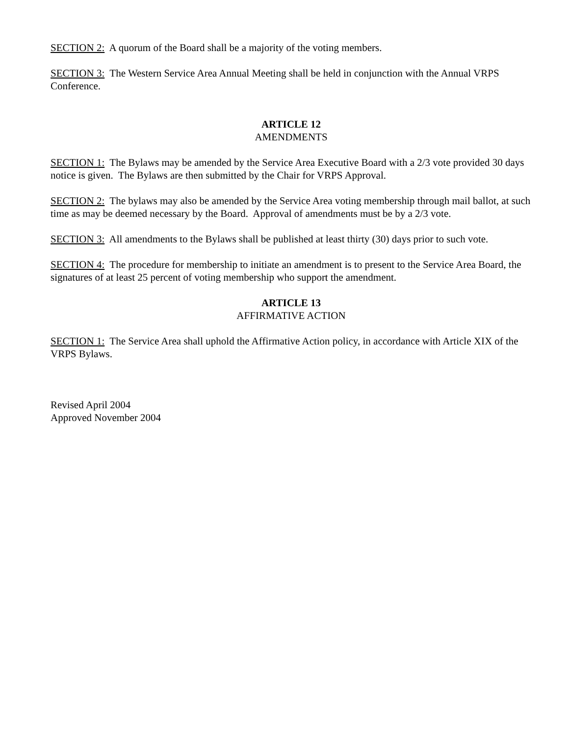SECTION 2: A quorum of the Board shall be a majority of the voting members.
SECTION 3: The Western Service Area Annual Meeting shall be held in conjunction with the Annual VRPS Conference.
ARTICLE 12
AMENDMENTS
SECTION 1: The Bylaws may be amended by the Service Area Executive Board with a 2/3 vote provided 30 days notice is given. The Bylaws are then submitted by the Chair for VRPS Approval.
SECTION 2: The bylaws may also be amended by the Service Area voting membership through mail ballot, at such time as may be deemed necessary by the Board. Approval of amendments must be by a 2/3 vote.
SECTION 3: All amendments to the Bylaws shall be published at least thirty (30) days prior to such vote.
SECTION 4: The procedure for membership to initiate an amendment is to present to the Service Area Board, the signatures of at least 25 percent of voting membership who support the amendment.
ARTICLE 13
AFFIRMATIVE ACTION
SECTION 1: The Service Area shall uphold the Affirmative Action policy, in accordance with Article XIX of the VRPS Bylaws.
Revised April 2004
Approved November 2004